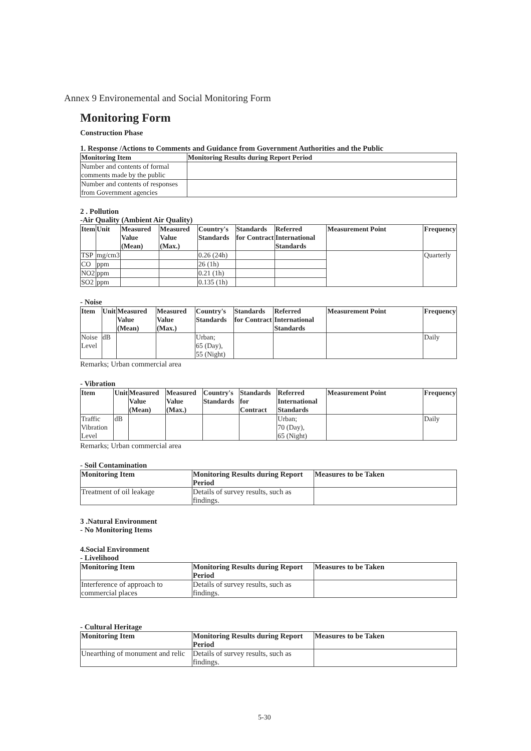Annex 9 Environemental and Social Monitoring Form
Monitoring Form
Construction Phase
1. Response /Actions to Comments and Guidance from Government Authorities and the Public
| Monitoring Item | Monitoring Results during Report Period |
| --- | --- |
| Number and contents of formal comments made by the public | |
| Number and contents of responses from Government agencies | |
2 . Pollution
-Air Quality (Ambient Air Quality)
| Item | Unit | Measured Value (Mean) | Measured Value (Max.) | Country's Standards | Standards for Contract | Referred International Standards | Measurement Point | Frequency |
| --- | --- | --- | --- | --- | --- | --- | --- | --- |
| TSP | mg/cm3 | | | 0.26 (24h) | | | | Quarterly |
| CO | ppm | | | 26 (1h) | | | | |
| NO2 | ppm | | | 0.21 (1h) | | | | |
| SO2 | ppm | | | 0.135 (1h) | | | | |
- Noise
| Item | Unit | Measured Value (Mean) | Measured Value (Max.) | Country's Standards | Standards for Contract | Referred International Standards | Measurement Point | Frequency |
| --- | --- | --- | --- | --- | --- | --- | --- | --- |
| Noise Level | dB | | | Urban; 65 (Day), 55 (Night) | | | | Daily |
Remarks; Urban commercial area
- Vibration
| Item | Unit | Measured Value (Mean) | Measured Value (Max.) | Country's Standards | Standards for Contract | Referred International Standards | Measurement Point | Frequency |
| --- | --- | --- | --- | --- | --- | --- | --- | --- |
| Traffic Vibration Level | dB | | | | | Urban; 70 (Day), 65 (Night) | | Daily |
Remarks; Urban commercial area
- Soil Contamination
| Monitoring Item | Monitoring Results during Report Period | Measures to be Taken |
| --- | --- | --- |
| Treatment of oil leakage | Details of survey results, such as findings. | |
3 .Natural Environment
- No Monitoring Items
4.Social Environment
- Livelihood
| Monitoring Item | Monitoring Results during Report Period | Measures to be Taken |
| --- | --- | --- |
| Interference of approach to commercial places | Details of survey results, such as findings. | |
- Cultural Heritage
| Monitoring Item | Monitoring Results during Report Period | Measures to be Taken |
| --- | --- | --- |
| Unearthing of monument and relic | Details of survey results, such as findings. | |
5-30